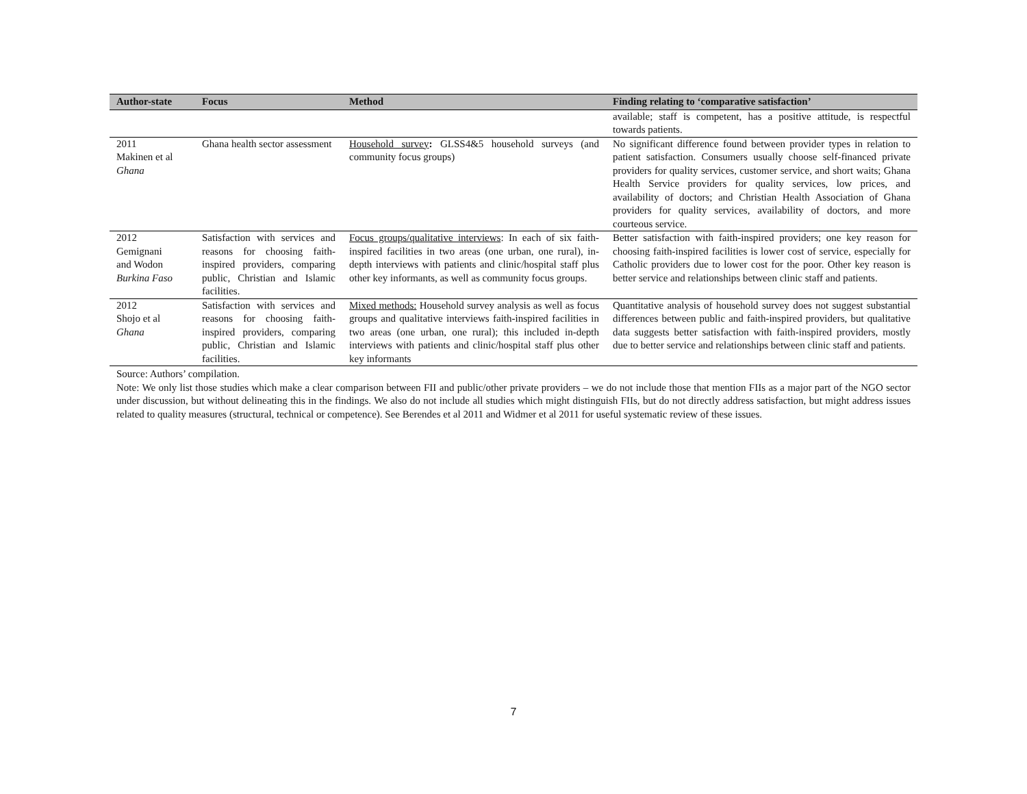| Author-state | Focus | Method | Finding relating to ‘comparative satisfaction’ |
| --- | --- | --- | --- |
| | | | available; staff is competent, has a positive attitude, is respectful towards patients. |
| 2011 Makinen et al Ghana | Ghana health sector assessment | Household survey : GLSS4&5 household surveys (and community focus groups) | No significant difference found between provider types in relation to patient satisfaction. Consumers usually choose self-financed private providers for quality services, customer service, and short waits; Ghana Health Service providers for quality services, low prices, and availability of doctors; and Christian Health Association of Ghana providers for quality services, availability of doctors, and more courteous service. |
| 2012 Gemignani and Wodon Burkina Faso | Satisfaction with services and reasons for choosing faith-inspired providers, comparing public, Christian and Islamic facilities. | Focus groups/qualitative interviews : In each of six faith-inspired facilities in two areas (one urban, one rural), in-depth interviews with patients and clinic/hospital staff plus other key informants, as well as community focus groups. | Better satisfaction with faith-inspired providers; one key reason for choosing faith-inspired facilities is lower cost of service, especially for Catholic providers due to lower cost for the poor. Other key reason is better service and relationships between clinic staff and patients. |
| 2012 Shojo et al Ghana | Satisfaction with services and reasons for choosing faith-inspired providers, comparing public, Christian and Islamic facilities. | Mixed methods: Household survey analysis as well as focus groups and qualitative interviews faith-inspired facilities in two areas (one urban, one rural); this included in-depth interviews with patients and clinic/hospital staff plus other key informants | Quantitative analysis of household survey does not suggest substantial differences between public and faith-inspired providers, but qualitative data suggests better satisfaction with faith-inspired providers, mostly due to better service and relationships between clinic staff and patients. |
Source: Authors’ compilation.
Note: We only list those studies which make a clear comparison between FII and public/other private providers – we do not include those that mention FIIs as a major part of the NGO sector under discussion, but without delineating this in the findings. We also do not include all studies which might distinguish FIIs, but do not directly address satisfaction, but might address issues related to quality measures (structural, technical or competence). See Berendes et al 2011 and Widmer et al 2011 for useful systematic review of these issues.
7